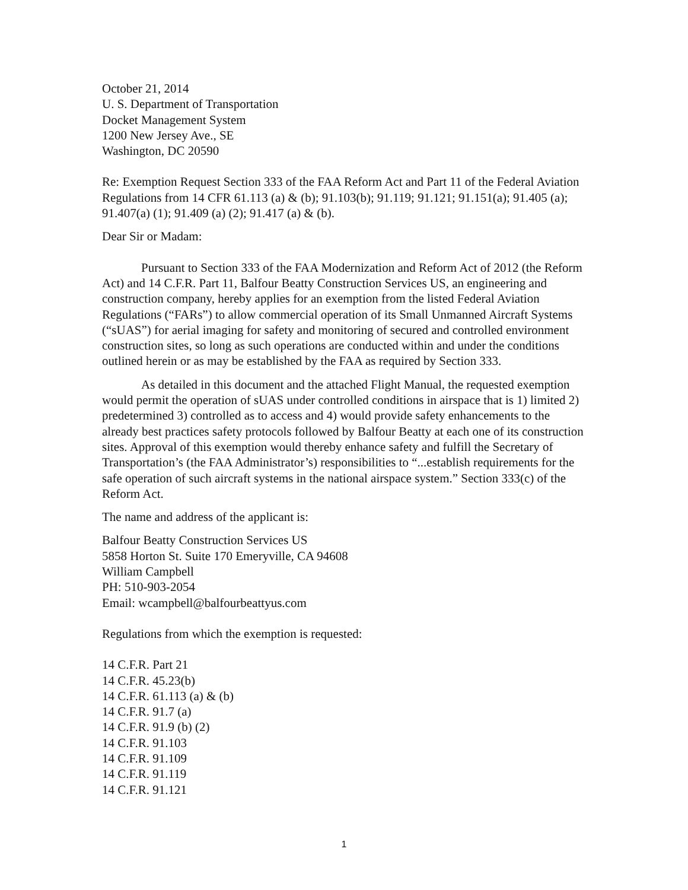October 21, 2014
U. S. Department of Transportation
Docket Management System
1200 New Jersey Ave., SE
Washington, DC 20590
Re: Exemption Request Section 333 of the FAA Reform Act and Part 11 of the Federal Aviation Regulations from 14 CFR 61.113 (a) & (b); 91.103(b); 91.119; 91.121; 91.151(a); 91.405 (a); 91.407(a) (1); 91.409 (a) (2); 91.417 (a) & (b).
Dear Sir or Madam:
Pursuant to Section 333 of the FAA Modernization and Reform Act of 2012 (the Reform Act) and 14 C.F.R. Part 11, Balfour Beatty Construction Services US, an engineering and construction company, hereby applies for an exemption from the listed Federal Aviation Regulations (“FARs”) to allow commercial operation of its Small Unmanned Aircraft Systems (“sUAS”) for aerial imaging for safety and monitoring of secured and controlled environment construction sites, so long as such operations are conducted within and under the conditions outlined herein or as may be established by the FAA as required by Section 333.
As detailed in this document and the attached Flight Manual, the requested exemption would permit the operation of sUAS under controlled conditions in airspace that is 1) limited 2) predetermined 3) controlled as to access and 4) would provide safety enhancements to the already best practices safety protocols followed by Balfour Beatty at each one of its construction sites. Approval of this exemption would thereby enhance safety and fulfill the Secretary of Transportation’s (the FAA Administrator’s) responsibilities to “...establish requirements for the safe operation of such aircraft systems in the national airspace system.” Section 333(c) of the Reform Act.
The name and address of the applicant is:
Balfour Beatty Construction Services US
5858 Horton St. Suite 170 Emeryville, CA 94608
William Campbell
PH: 510-903-2054
Email: wcampbell@balfourbeattyus.com
Regulations from which the exemption is requested:
14 C.F.R. Part 21
14 C.F.R. 45.23(b)
14 C.F.R. 61.113 (a) & (b)
14 C.F.R. 91.7 (a)
14 C.F.R. 91.9 (b) (2)
14 C.F.R. 91.103
14 C.F.R. 91.109
14 C.F.R. 91.119
14 C.F.R. 91.121
1